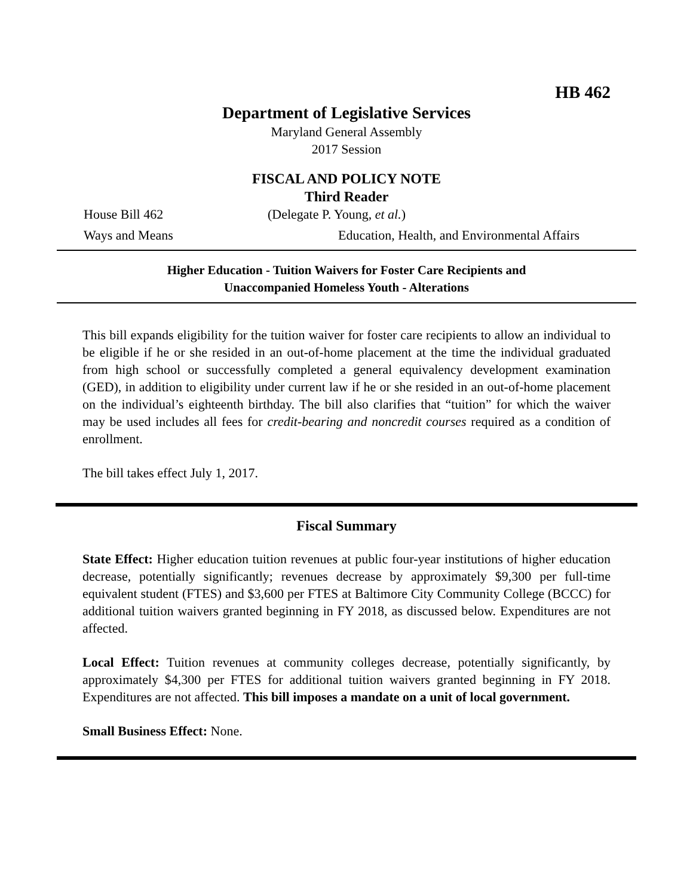HB 462
Department of Legislative Services
Maryland General Assembly
2017 Session
FISCAL AND POLICY NOTE
Third Reader
House Bill 462 (Delegate P. Young, et al.)
Ways and Means Education, Health, and Environmental Affairs
Higher Education - Tuition Waivers for Foster Care Recipients and
Unaccompanied Homeless Youth - Alterations
This bill expands eligibility for the tuition waiver for foster care recipients to allow an individual to be eligible if he or she resided in an out-of-home placement at the time the individual graduated from high school or successfully completed a general equivalency development examination (GED), in addition to eligibility under current law if he or she resided in an out-of-home placement on the individual’s eighteenth birthday. The bill also clarifies that “tuition” for which the waiver may be used includes all fees for credit-bearing and noncredit courses required as a condition of enrollment.
The bill takes effect July 1, 2017.
Fiscal Summary
State Effect: Higher education tuition revenues at public four-year institutions of higher education decrease, potentially significantly; revenues decrease by approximately $9,300 per full-time equivalent student (FTES) and $3,600 per FTES at Baltimore City Community College (BCCC) for additional tuition waivers granted beginning in FY 2018, as discussed below. Expenditures are not affected.
Local Effect: Tuition revenues at community colleges decrease, potentially significantly, by approximately $4,300 per FTES for additional tuition waivers granted beginning in FY 2018. Expenditures are not affected. This bill imposes a mandate on a unit of local government.
Small Business Effect: None.